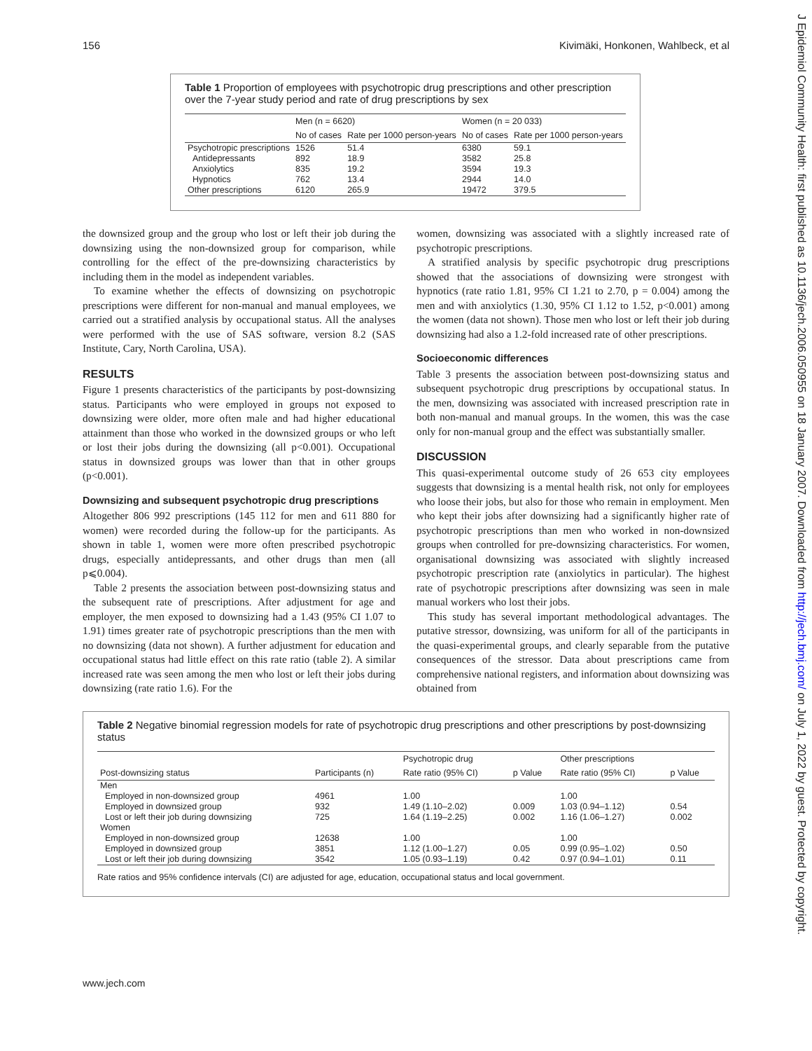156 Kivimäki, Honkonen, Wahlbeck, et al
J Epidemiol Community Health: first published as 10.1136/jech.2006.050955 on 18 January 2007. Downloaded from http://jech.bmj.com/ on July 1, 2022 by guest. Protected by copyright.
Table 1 Proportion of employees with psychotropic drug prescriptions and other prescription over the 7-year study period and rate of drug prescriptions by sex
| | Men (n = 6620) | | Women (n = 20 033) | |
| --- | --- | --- | --- | --- |
| | No of cases | Rate per 1000 person-years | No of cases | Rate per 1000 person-years |
| Psychotropic prescriptions | 1526 | 51.4 | 6380 | 59.1 |
| Antidepressants | 892 | 18.9 | 3582 | 25.8 |
| Anxiolytics | 835 | 19.2 | 3594 | 19.3 |
| Hypnotics | 762 | 13.4 | 2944 | 14.0 |
| Other prescriptions | 6120 | 265.9 | 19472 | 379.5 |
the downsized group and the group who lost or left their job during the downsizing using the non-downsized group for comparison, while controlling for the effect of the pre-downsizing characteristics by including them in the model as independent variables.
To examine whether the effects of downsizing on psychotropic prescriptions were different for non-manual and manual employees, we carried out a stratified analysis by occupational status. All the analyses were performed with the use of SAS software, version 8.2 (SAS Institute, Cary, North Carolina, USA).
RESULTS
Figure 1 presents characteristics of the participants by post-downsizing status. Participants who were employed in groups not exposed to downsizing were older, more often male and had higher educational attainment than those who worked in the downsized groups or who left or lost their jobs during the downsizing (all p<0.001). Occupational status in downsized groups was lower than that in other groups (p<0.001).
Downsizing and subsequent psychotropic drug prescriptions
Altogether 806 992 prescriptions (145 112 for men and 611 880 for women) were recorded during the follow-up for the participants. As shown in table 1, women were more often prescribed psychotropic drugs, especially antidepressants, and other drugs than men (all p⩽0.004).
Table 2 presents the association between post-downsizing status and the subsequent rate of prescriptions. After adjustment for age and employer, the men exposed to downsizing had a 1.43 (95% CI 1.07 to 1.91) times greater rate of psychotropic prescriptions than the men with no downsizing (data not shown). A further adjustment for education and occupational status had little effect on this rate ratio (table 2). A similar increased rate was seen among the men who lost or left their jobs during downsizing (rate ratio 1.6). For the
women, downsizing was associated with a slightly increased rate of psychotropic prescriptions.
A stratified analysis by specific psychotropic drug prescriptions showed that the associations of downsizing were strongest with hypnotics (rate ratio 1.81, 95% CI 1.21 to 2.70, p = 0.004) among the men and with anxiolytics (1.30, 95% CI 1.12 to 1.52, p<0.001) among the women (data not shown). Those men who lost or left their job during downsizing had also a 1.2-fold increased rate of other prescriptions.
Socioeconomic differences
Table 3 presents the association between post-downsizing status and subsequent psychotropic drug prescriptions by occupational status. In the men, downsizing was associated with increased prescription rate in both non-manual and manual groups. In the women, this was the case only for non-manual group and the effect was substantially smaller.
DISCUSSION
This quasi-experimental outcome study of 26 653 city employees suggests that downsizing is a mental health risk, not only for employees who loose their jobs, but also for those who remain in employment. Men who kept their jobs after downsizing had a significantly higher rate of psychotropic prescriptions than men who worked in non-downsized groups when controlled for pre-downsizing characteristics. For women, organisational downsizing was associated with slightly increased psychotropic prescription rate (anxiolytics in particular). The highest rate of psychotropic prescriptions after downsizing was seen in male manual workers who lost their jobs.
This study has several important methodological advantages. The putative stressor, downsizing, was uniform for all of the participants in the quasi-experimental groups, and clearly separable from the putative consequences of the stressor. Data about prescriptions came from comprehensive national registers, and information about downsizing was obtained from
Table 2 Negative binomial regression models for rate of psychotropic drug prescriptions and other prescriptions by post-downsizing status
| | | Psychotropic drug | | Other prescriptions | |
| --- | --- | --- | --- | --- | --- |
| Post-downsizing status | Participants (n) | Rate ratio (95% CI) | p Value | Rate ratio (95% CI) | p Value |
| Men | | | | | |
| Employed in non-downsized group | 4961 | 1.00 | | 1.00 | |
| Employed in downsized group | 932 | 1.49 (1.10–2.02) | 0.009 | 1.03 (0.94–1.12) | 0.54 |
| Lost or left their job during downsizing | 725 | 1.64 (1.19–2.25) | 0.002 | 1.16 (1.06–1.27) | 0.002 |
| Women | | | | | |
| Employed in non-downsized group | 12638 | 1.00 | | 1.00 | |
| Employed in downsized group | 3851 | 1.12 (1.00–1.27) | 0.05 | 0.99 (0.95–1.02) | 0.50 |
| Lost or left their job during downsizing | 3542 | 1.05 (0.93–1.19) | 0.42 | 0.97 (0.94–1.01) | 0.11 |
Rate ratios and 95% confidence intervals (CI) are adjusted for age, education, occupational status and local government.
www.jech.com